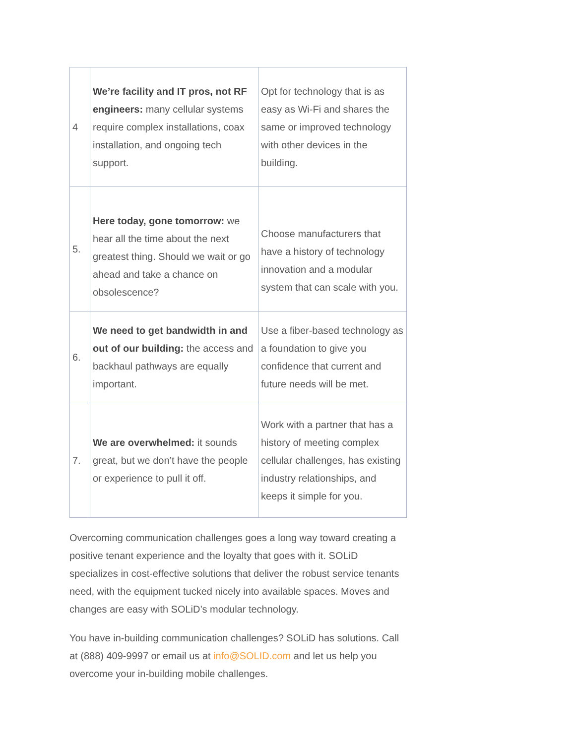| 4 | We’re facility and IT pros, not RF engineers: many cellular systems require complex installations, coax installation, and ongoing tech support. | Opt for technology that is as easy as Wi-Fi and shares the same or improved technology with other devices in the building. |
| 5. | Here today, gone tomorrow: we hear all the time about the next greatest thing. Should we wait or go ahead and take a chance on obsolescence? | Choose manufacturers that have a history of technology innovation and a modular system that can scale with you. |
| 6. | We need to get bandwidth in and out of our building: the access and backhaul pathways are equally important. | Use a fiber-based technology as a foundation to give you confidence that current and future needs will be met. |
| 7. | We are overwhelmed: it sounds great, but we don’t have the people or experience to pull it off. | Work with a partner that has a history of meeting complex cellular challenges, has existing industry relationships, and keeps it simple for you. |
Overcoming communication challenges goes a long way toward creating a positive tenant experience and the loyalty that goes with it. SOLiD specializes in cost-effective solutions that deliver the robust service tenants need, with the equipment tucked nicely into available spaces. Moves and changes are easy with SOLiD’s modular technology.
You have in-building communication challenges? SOLiD has solutions. Call at (888) 409-9997 or email us at info@SOLID.com and let us help you overcome your in-building mobile challenges.